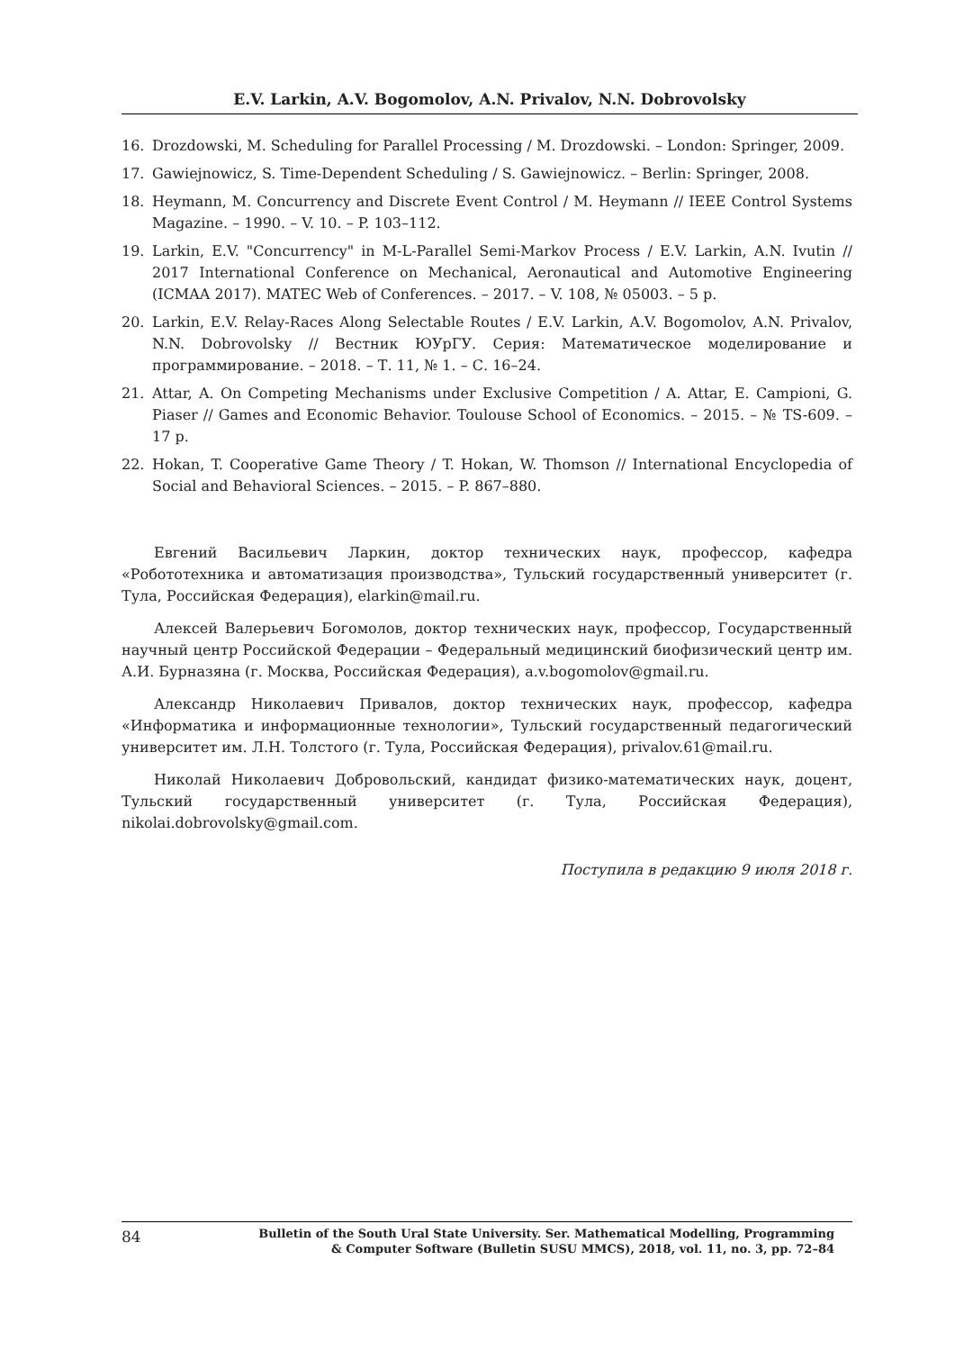E.V. Larkin, A.V. Bogomolov, A.N. Privalov, N.N. Dobrovolsky
16. Drozdowski, M. Scheduling for Parallel Processing / M. Drozdowski. – London: Springer, 2009.
17. Gawiejnowicz, S. Time-Dependent Scheduling / S. Gawiejnowicz. – Berlin: Springer, 2008.
18. Heymann, M. Concurrency and Discrete Event Control / M. Heymann // IEEE Control Systems Magazine. – 1990. – V. 10. – P. 103–112.
19. Larkin, E.V. "Concurrency" in M-L-Parallel Semi-Markov Process / E.V. Larkin, A.N. Ivutin // 2017 International Conference on Mechanical, Aeronautical and Automotive Engineering (ICMAA 2017). MATEC Web of Conferences. – 2017. – V. 108, № 05003. – 5 p.
20. Larkin, E.V. Relay-Races Along Selectable Routes / E.V. Larkin, A.V. Bogomolov, A.N. Privalov, N.N. Dobrovolsky // Вестник ЮУрГУ. Серия: Математическое моделирование и программирование. – 2018. – Т. 11, № 1. – С. 16–24.
21. Attar, A. On Competing Mechanisms under Exclusive Competition / A. Attar, E. Campioni, G. Piaser // Games and Economic Behavior. Toulouse School of Economics. – 2015. – № TS-609. – 17 p.
22. Hokan, T. Cooperative Game Theory / T. Hokan, W. Thomson // International Encyclopedia of Social and Behavioral Sciences. – 2015. – P. 867–880.
Евгений Васильевич Ларкин, доктор технических наук, профессор, кафедра «Робототехника и автоматизация производства», Тульский государственный университет (г. Тула, Российская Федерация), elarkin@mail.ru.
Алексей Валерьевич Богомолов, доктор технических наук, профессор, Государственный научный центр Российской Федерации – Федеральный медицинский биофизический центр им. А.И. Бурназяна (г. Москва, Российская Федерация), a.v.bogomolov@gmail.ru.
Александр Николаевич Привалов, доктор технических наук, профессор, кафедра «Информатика и информационные технологии», Тульский государственный педагогический университет им. Л.Н. Толстого (г. Тула, Российская Федерация), privalov.61@mail.ru.
Николай Николаевич Добровольский, кандидат физико-математических наук, доцент, Тульский государственный университет (г. Тула, Российская Федерация), nikolai.dobrovolsky@gmail.com.
Поступила в редакцию 9 июля 2018 г.
84 Bulletin of the South Ural State University. Ser. Mathematical Modelling, Programming
& Computer Software (Bulletin SUSU MMCS), 2018, vol. 11, no. 3, pp. 72–84